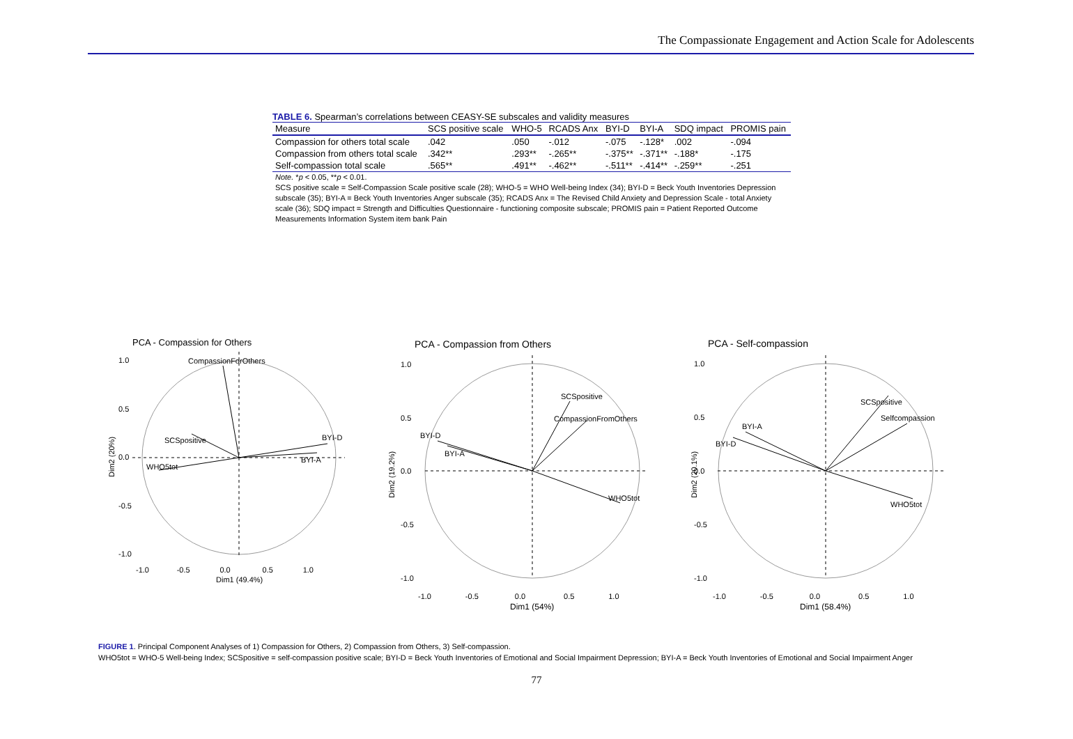The Compassionate Engagement and Action Scale for Adolescents
TABLE 6. Spearman’s correlations between CEASY-SE subscales and validity measures
| Measure | SCS positive scale | WHO-5 | RCADS Anx | BYI-D | BYI-A | SDQ impact | PROMIS pain |
| --- | --- | --- | --- | --- | --- | --- | --- |
| Compassion for others total scale | .042 | .050 | -.012 | -.075 | -.128* | .002 | -.094 |
| Compassion from others total scale | .342** | .293** | -.265** | -.375** | -.371** | -.188* | -.175 |
| Self-compassion total scale | .565** | .491** | -.462** | -.511** | -.414** | -.259** | -.251 |
Note. *p < 0.05, **p < 0.01.
SCS positive scale = Self-Compassion Scale positive scale (28); WHO-5 = WHO Well-being Index (34); BYI-D = Beck Youth Inventories Depression subscale (35); BYI-A = Beck Youth Inventories Anger subscale (35); RCADS Anx = The Revised Child Anxiety and Depression Scale - total Anxiety scale (36); SDQ impact = Strength and Difficulties Questionnaire - functioning composite subscale; PROMIS pain = Patient Reported Outcome Measurements Information System item bank Pain
PCA - Compassion for Others
CompassionForOthers
SCSpositive
BYI-D
BYI-A
WHO5tot
1.0
0.5
0.0
-0.5
-1.0
-1.0 -0.5 0.0 0.5 1.0
Dim1 (49.4%)
Dim2 (20%)
PCA - Compassion from Others
SCSpositive
CompassionFromOthers
BYI-D
BYI-A
WHO5tot
1.0
0.5
0.0
-0.5
-1.0
-1.0 -0.5 0.0 0.5 1.0
Dim1 (54%)
Dim2 (19.2%)
PCA - Self-compassion
SCSpositive
Selfcompassion
BYI-A
BYI-D
WHO5tot
1.0
0.5
0.0
-0.5
-1.0
-1.0 -0.5 0.0 0.5 1.0
Dim1 (58.4%)
Dim2 (20.1%)
FIGURE 1. Principal Component Analyses of 1) Compassion for Others, 2) Compassion from Others, 3) Self-compassion.
WHO5tot = WHO-5 Well-being Index; SCSpositive = self-compassion positive scale; BYI-D = Beck Youth Inventories of Emotional and Social Impairment Depression; BYI-A = Beck Youth Inventories of Emotional and Social Impairment Anger
77